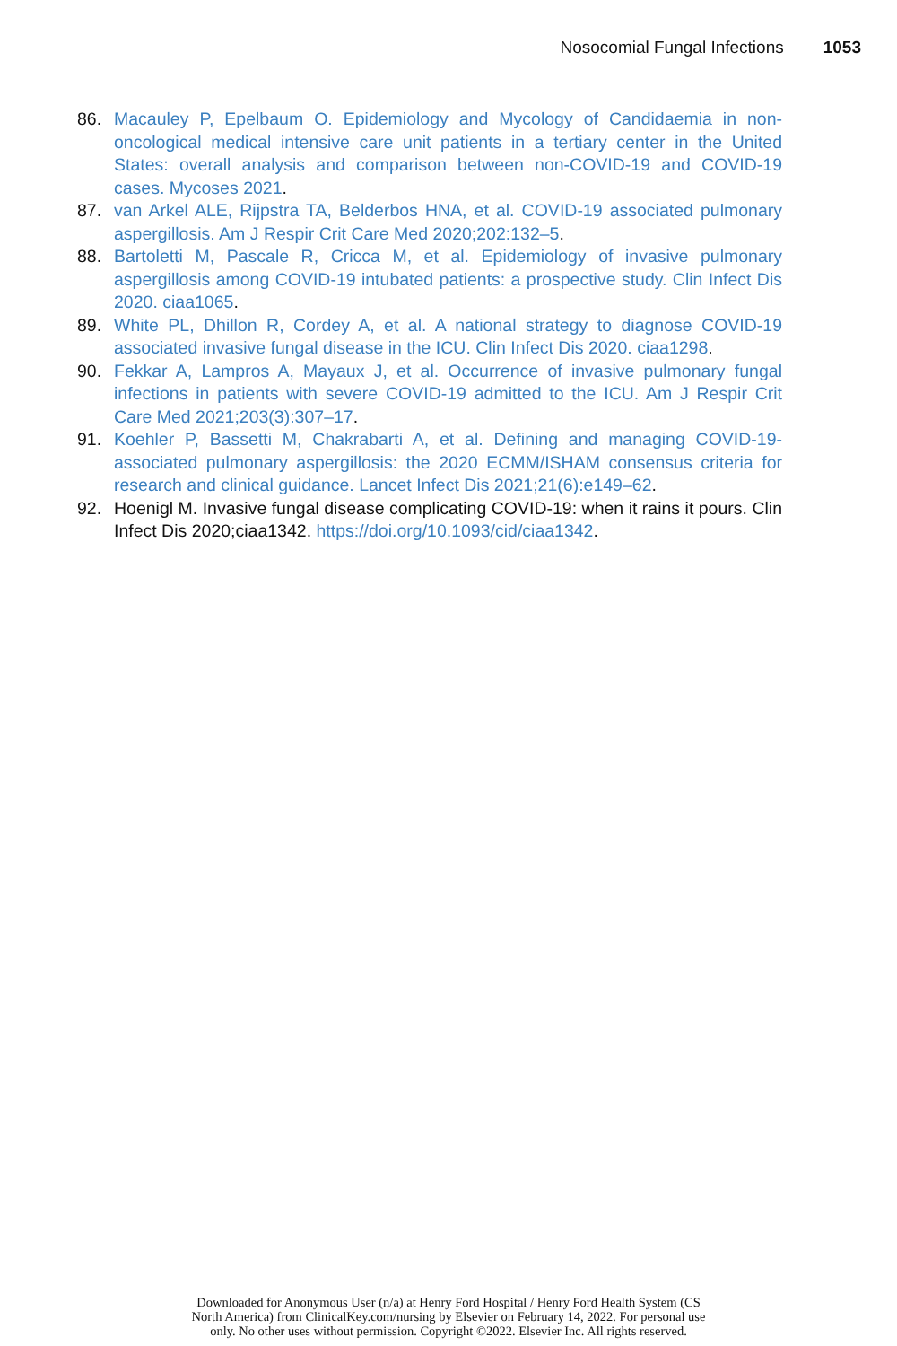Nosocomial Fungal Infections 1053
86. Macauley P, Epelbaum O. Epidemiology and Mycology of Candidaemia in non-oncological medical intensive care unit patients in a tertiary center in the United States: overall analysis and comparison between non-COVID-19 and COVID-19 cases. Mycoses 2021.
87. van Arkel ALE, Rijpstra TA, Belderbos HNA, et al. COVID-19 associated pulmonary aspergillosis. Am J Respir Crit Care Med 2020;202:132–5.
88. Bartoletti M, Pascale R, Cricca M, et al. Epidemiology of invasive pulmonary aspergillosis among COVID-19 intubated patients: a prospective study. Clin Infect Dis 2020. ciaa1065.
89. White PL, Dhillon R, Cordey A, et al. A national strategy to diagnose COVID-19 associated invasive fungal disease in the ICU. Clin Infect Dis 2020. ciaa1298.
90. Fekkar A, Lampros A, Mayaux J, et al. Occurrence of invasive pulmonary fungal infections in patients with severe COVID-19 admitted to the ICU. Am J Respir Crit Care Med 2021;203(3):307–17.
91. Koehler P, Bassetti M, Chakrabarti A, et al. Defining and managing COVID-19-associated pulmonary aspergillosis: the 2020 ECMM/ISHAM consensus criteria for research and clinical guidance. Lancet Infect Dis 2021;21(6):e149–62.
92. Hoenigl M. Invasive fungal disease complicating COVID-19: when it rains it pours. Clin Infect Dis 2020;ciaa1342. https://doi.org/10.1093/cid/ciaa1342.
Downloaded for Anonymous User (n/a) at Henry Ford Hospital / Henry Ford Health System (CS
North America) from ClinicalKey.com/nursing by Elsevier on February 14, 2022. For personal use
only. No other uses without permission. Copyright ©2022. Elsevier Inc. All rights reserved.